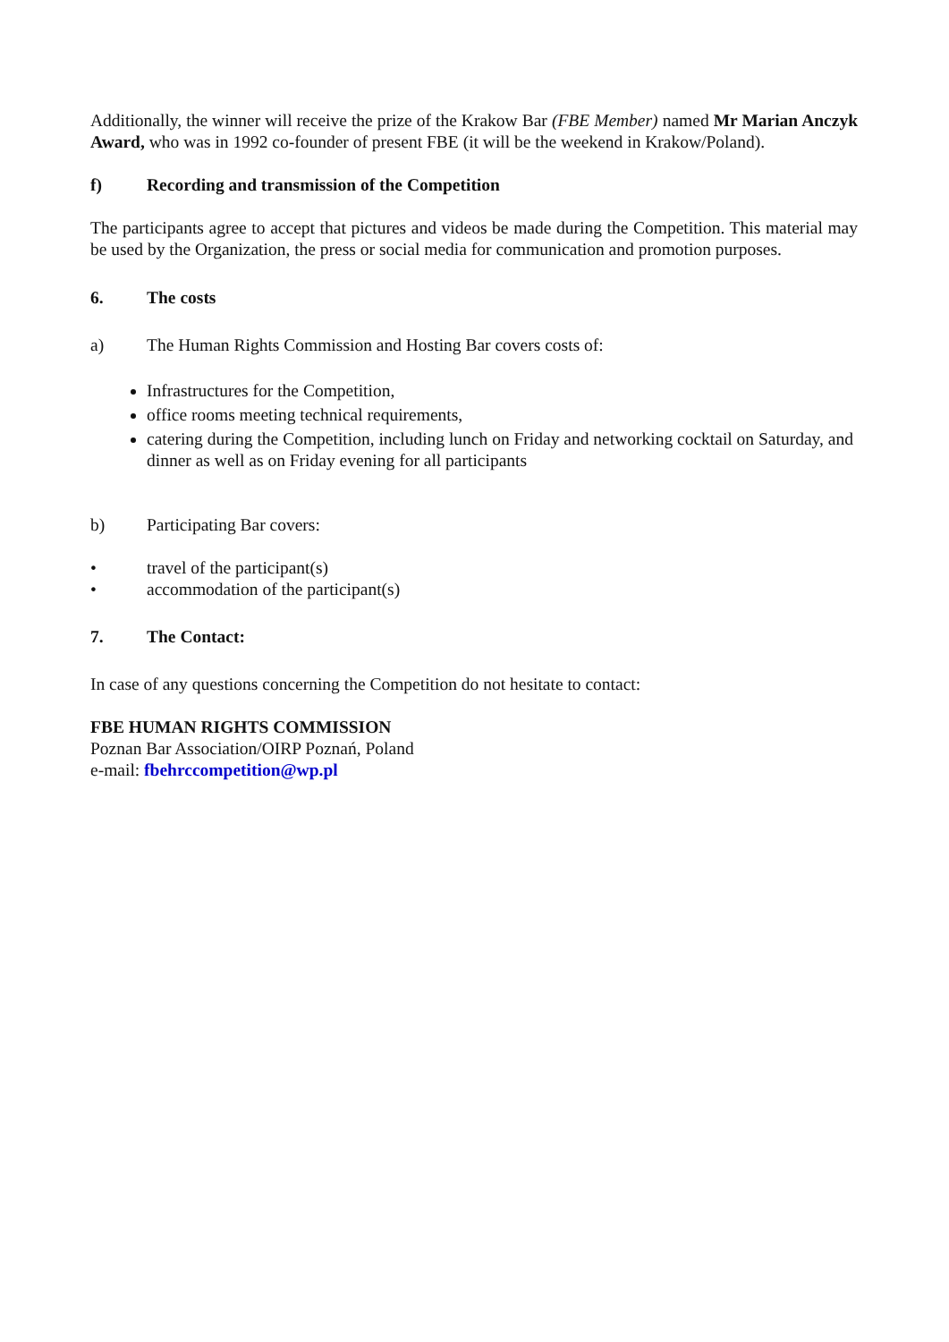Additionally, the winner will receive the prize of the Krakow Bar (FBE Member) named Mr Marian Anczyk Award, who was in 1992 co-founder of present FBE (it will be the weekend in Krakow/Poland).
f) Recording and transmission of the Competition
The participants agree to accept that pictures and videos be made during the Competition. This material may be used by the Organization, the press or social media for communication and promotion purposes.
6. The costs
a) The Human Rights Commission and Hosting Bar covers costs of:
Infrastructures for the Competition,
office rooms meeting technical requirements,
catering during the Competition, including lunch on Friday and networking cocktail on Saturday, and dinner as well as on Friday evening for all participants
b) Participating Bar covers:
• travel of the participant(s)
• accommodation of the participant(s)
7. The Contact:
In case of any questions concerning the Competition do not hesitate to contact:
FBE HUMAN RIGHTS COMMISSION
Poznan Bar Association/OIRP Poznań, Poland
e-mail: fbehrccompetition@wp.pl